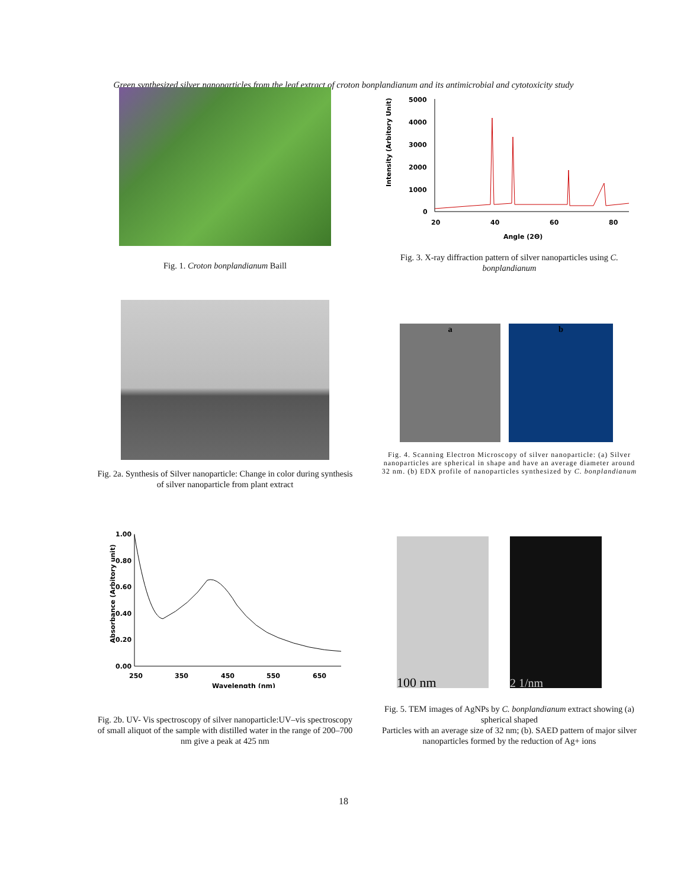Green synthesized silver nanoparticles from the leaf extract of croton bonplandianum and its antimicrobial and cytotoxicity study
Fig. 1. Croton bonplandianum Baill
Intensity (Arbitory Unit)
5000
4000
3000
2000
1000
0
20
40
60
80
Angle (2Θ)
Fig. 3. X-ray diffraction pattern of silver nanoparticles using C. bonplandianum
Fig. 2a. Synthesis of Silver nanoparticle: Change in color during synthesis of silver nanoparticle from plant extract
a
b
Fig. 4. Scanning Electron Microscopy of silver nanoparticle: (a) Silver nanoparticles are spherical in shape and have an average diameter around 32 nm. (b) EDX profile of nanoparticles synthesized by C. bonplandianum
Absorbance (Arbitory unit)
1.00
0.80
0.60
0.40
0.20
0.00
250
350
450
550
650
Wavelength (nm)
Fig. 2b. UV- Vis spectroscopy of silver nanoparticle:UV–vis spectroscopy of small aliquot of the sample with distilled water in the range of 200–700 nm give a peak at 425 nm
100 nm
2 1/nm
Fig. 5. TEM images of AgNPs by C. bonplandianum extract showing (a) spherical shaped
Particles with an average size of 32 nm; (b). SAED pattern of major silver nanoparticles formed by the reduction of Ag+ ions
18